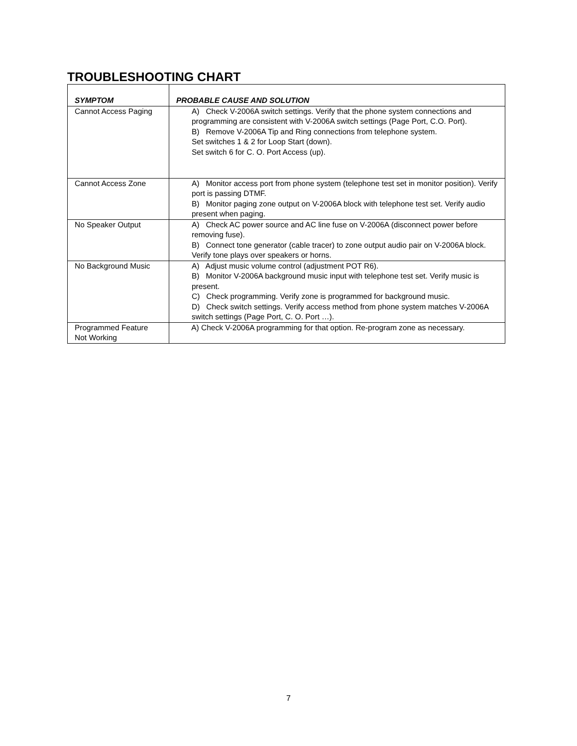TROUBLESHOOTING CHART
| SYMPTOM | PROBABLE CAUSE AND SOLUTION |
| --- | --- |
| Cannot Access Paging | A) Check V-2006A switch settings. Verify that the phone system connections and programming are consistent with V-2006A switch settings (Page Port, C.O. Port). B) Remove V-2006A Tip and Ring connections from telephone system. Set switches 1 & 2 for Loop Start (down). Set switch 6 for C. O. Port Access (up). |
| Cannot Access Zone | A) Monitor access port from phone system (telephone test set in monitor position). Verify port is passing DTMF. B) Monitor paging zone output on V-2006A block with telephone test set. Verify audio present when paging. |
| No Speaker Output | A) Check AC power source and AC line fuse on V-2006A (disconnect power before removing fuse). B) Connect tone generator (cable tracer) to zone output audio pair on V-2006A block. Verify tone plays over speakers or horns. |
| No Background Music | A) Adjust music volume control (adjustment POT R6). B) Monitor V-2006A background music input with telephone test set. Verify music is present. C) Check programming. Verify zone is programmed for background music. D) Check switch settings. Verify access method from phone system matches V-2006A switch settings (Page Port, C. O. Port …). |
| Programmed Feature Not Working | A) Check V-2006A programming for that option. Re-program zone as necessary. |
7